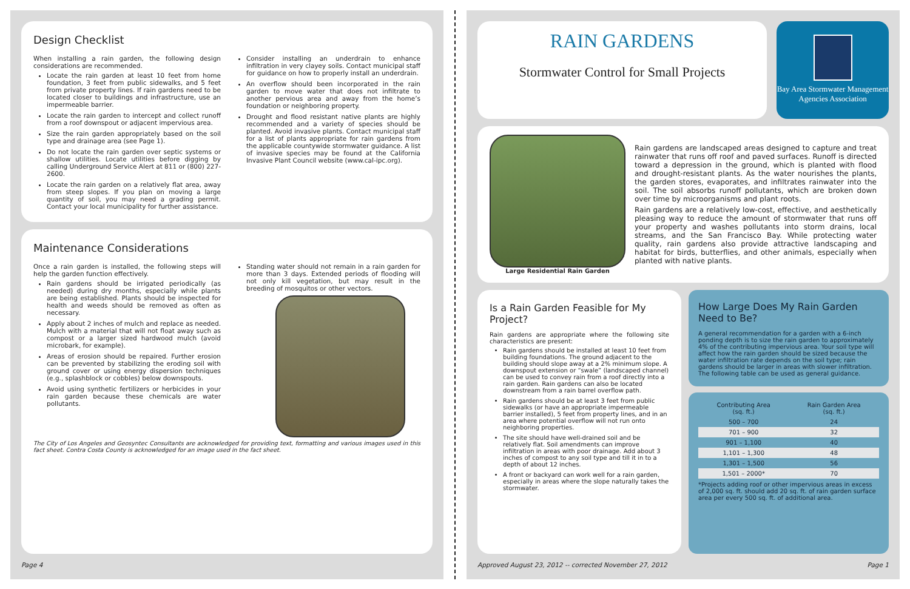Design Checklist
When installing a rain garden, the following design considerations are recommended.
Locate the rain garden at least 10 feet from home foundation, 3 feet from public sidewalks, and 5 feet from private property lines. If rain gardens need to be located closer to buildings and infrastructure, use an impermeable barrier.
Locate the rain garden to intercept and collect runoff from a roof downspout or adjacent impervious area.
Size the rain garden appropriately based on the soil type and drainage area (see Page 1).
Do not locate the rain garden over septic systems or shallow utilities. Locate utilities before digging by calling Underground Service Alert at 811 or (800) 227-2600.
Locate the rain garden on a relatively flat area, away from steep slopes. If you plan on moving a large quantity of soil, you may need a grading permit. Contact your local municipality for further assistance.
Consider installing an underdrain to enhance infiltration in very clayey soils. Contact municipal staff for guidance on how to properly install an underdrain.
An overflow should been incorporated in the rain garden to move water that does not infiltrate to another pervious area and away from the home’s foundation or neighboring property.
Drought and flood resistant native plants are highly recommended and a variety of species should be planted. Avoid invasive plants. Contact municipal staff for a list of plants appropriate for rain gardens from the applicable countywide stormwater guidance. A list of invasive species may be found at the California Invasive Plant Council website (www.cal-ipc.org).
Maintenance Considerations
Once a rain garden is installed, the following steps will help the garden function effectively.
Rain gardens should be irrigated periodically (as needed) during dry months, especially while plants are being established. Plants should be inspected for health and weeds should be removed as often as necessary.
Apply about 2 inches of mulch and replace as needed. Mulch with a material that will not float away such as compost or a larger sized hardwood mulch (avoid microbark, for example).
Areas of erosion should be repaired. Further erosion can be prevented by stabilizing the eroding soil with ground cover or using energy dispersion techniques (e.g., splashblock or cobbles) below downspouts.
Avoid using synthetic fertilizers or herbicides in your rain garden because these chemicals are water pollutants.
Standing water should not remain in a rain garden for more than 3 days. Extended periods of flooding will not only kill vegetation, but may result in the breeding of mosquitos or other vectors.
The City of Los Angeles and Geosyntec Consultants are acknowledged for providing text, formatting and various images used in this fact sheet. Contra Costa County is acknowledged for an image used in the fact sheet.
Page 4
RAIN GARDENS
Stormwater Control for Small Projects
Bay Area Stormwater Management Agencies Association
Large Residential Rain Garden
Rain gardens are landscaped areas designed to capture and treat rainwater that runs off roof and paved surfaces. Runoff is directed toward a depression in the ground, which is planted with flood and drought-resistant plants. As the water nourishes the plants, the garden stores, evaporates, and infiltrates rainwater into the soil. The soil absorbs runoff pollutants, which are broken down over time by microorganisms and plant roots.
Rain gardens are a relatively low-cost, effective, and aesthetically pleasing way to reduce the amount of stormwater that runs off your property and washes pollutants into storm drains, local streams, and the San Francisco Bay. While protecting water quality, rain gardens also provide attractive landscaping and habitat for birds, butterflies, and other animals, especially when planted with native plants.
Is a Rain Garden Feasible for My Project?
Rain gardens are appropriate where the following site characteristics are present:
Rain gardens should be installed at least 10 feet from building foundations. The ground adjacent to the building should slope away at a 2% minimum slope. A downspout extension or “swale” (landscaped channel) can be used to convey rain from a roof directly into a rain garden. Rain gardens can also be located downstream from a rain barrel overflow path.
Rain gardens should be at least 3 feet from public sidewalks (or have an appropriate impermeable barrier installed), 5 feet from property lines, and in an area where potential overflow will not run onto neighboring properties.
The site should have well-drained soil and be relatively flat. Soil amendments can improve infiltration in areas with poor drainage. Add about 3 inches of compost to any soil type and till it in to a depth of about 12 inches.
A front or backyard can work well for a rain garden, especially in areas where the slope naturally takes the stormwater.
How Large Does My Rain Garden Need to Be?
A general recommendation for a garden with a 6-inch ponding depth is to size the rain garden to approximately 4% of the contributing impervious area. Your soil type will affect how the rain garden should be sized because the water infiltration rate depends on the soil type; rain gardens should be larger in areas with slower infiltration. The following table can be used as general guidance.
| Contributing Area (sq. ft.) | Rain Garden Area (sq. ft.) |
| --- | --- |
| 500 – 700 | 24 |
| 701 – 900 | 32 |
| 901 – 1,100 | 40 |
| 1,101 – 1,300 | 48 |
| 1,301 – 1,500 | 56 |
| 1,501 – 2000* | 70 |
*Projects adding roof or other impervious areas in excess of 2,000 sq. ft. should add 20 sq. ft. of rain garden surface area per every 500 sq. ft. of additional area.
Approved August 23, 2012 -- corrected November 27, 2012 Page 1